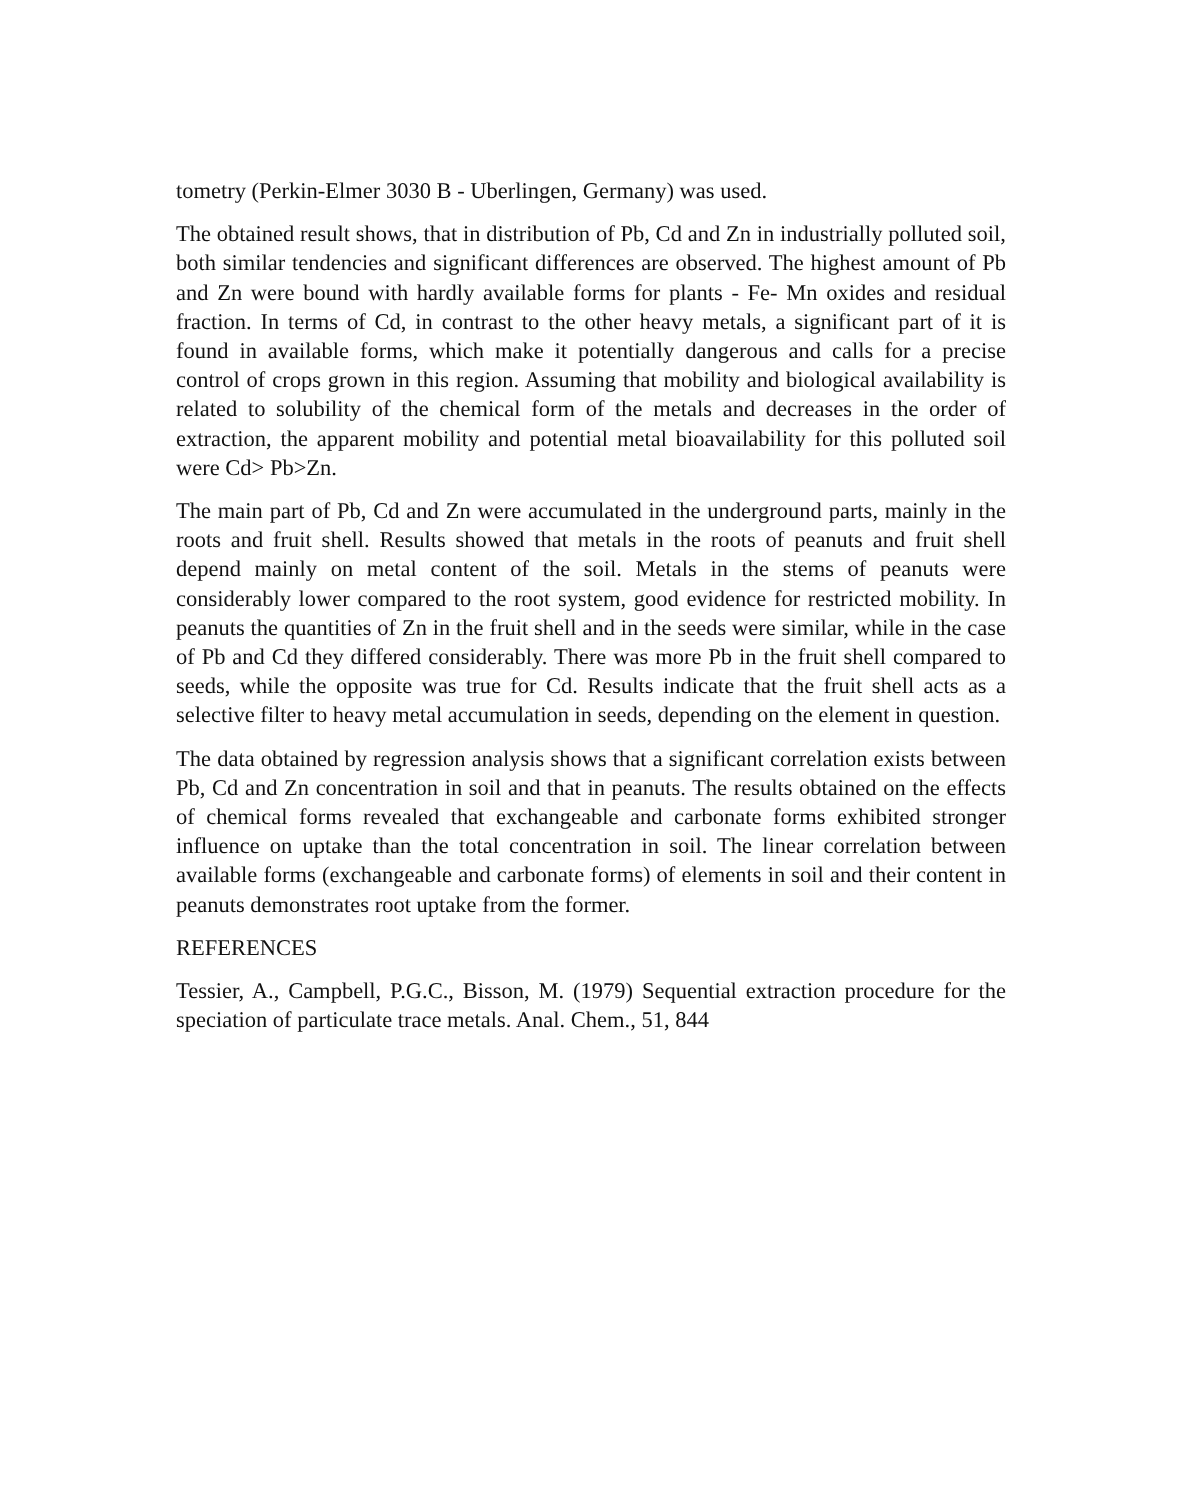tometry (Perkin-Elmer 3030 B - Uberlingen, Germany) was used.
The obtained result shows, that in distribution of Pb, Cd and Zn in industrially polluted soil, both similar tendencies and significant differences are observed. The highest amount of Pb and Zn were bound with hardly available forms for plants - Fe- Mn oxides and residual fraction. In terms of Cd, in contrast to the other heavy metals, a significant part of it is found in available forms, which make it potentially dangerous and calls for a precise control of crops grown in this region. Assuming that mobility and biological availability is related to solubility of the chemical form of the metals and decreases in the order of extraction, the apparent mobility and potential metal bioavailability for this polluted soil were Cd> Pb>Zn.
The main part of Pb, Cd and Zn were accumulated in the underground parts, mainly in the roots and fruit shell. Results showed that metals in the roots of peanuts and fruit shell depend mainly on metal content of the soil. Metals in the stems of peanuts were considerably lower compared to the root system, good evidence for restricted mobility. In peanuts the quantities of Zn in the fruit shell and in the seeds were similar, while in the case of Pb and Cd they differed considerably. There was more Pb in the fruit shell compared to seeds, while the opposite was true for Cd. Results indicate that the fruit shell acts as a selective filter to heavy metal accumulation in seeds, depending on the element in question.
The data obtained by regression analysis shows that a significant correlation exists between Pb, Cd and Zn concentration in soil and that in peanuts. The results obtained on the effects of chemical forms revealed that exchangeable and carbonate forms exhibited stronger influence on uptake than the total concentration in soil. The linear correlation between available forms (exchangeable and carbonate forms) of elements in soil and their content in peanuts demonstrates root uptake from the former.
REFERENCES
Tessier, A., Campbell, P.G.C., Bisson, M. (1979) Sequential extraction procedure for the speciation of particulate trace metals. Anal. Chem., 51, 844